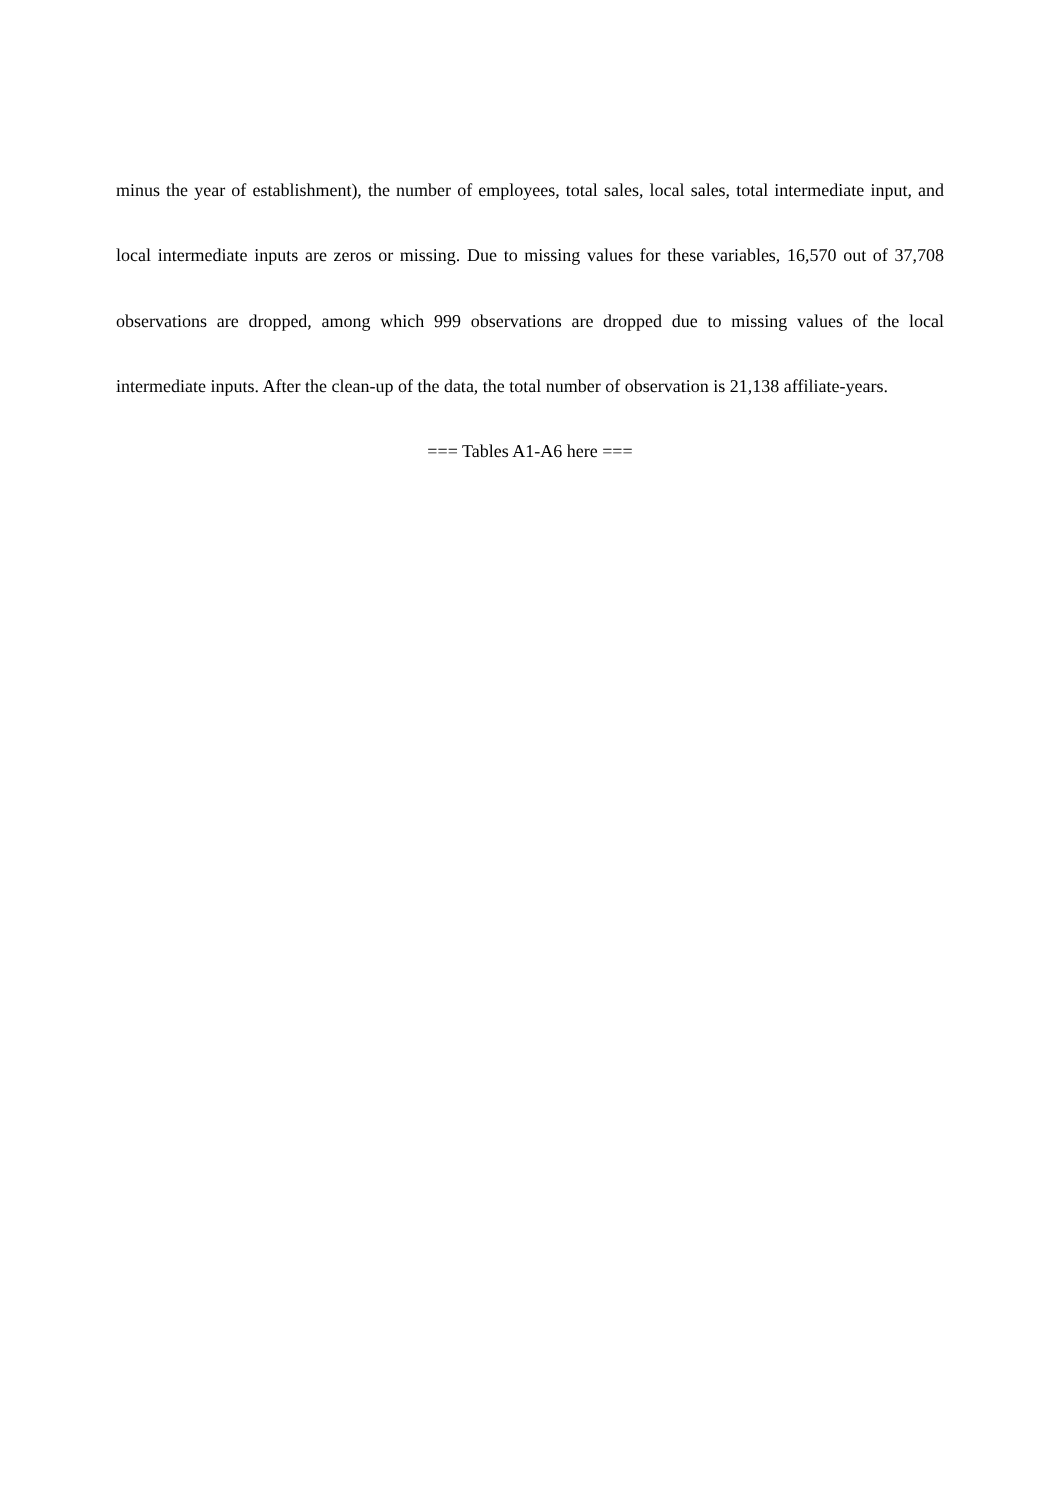minus the year of establishment), the number of employees, total sales, local sales, total intermediate input, and local intermediate inputs are zeros or missing. Due to missing values for these variables, 16,570 out of 37,708 observations are dropped, among which 999 observations are dropped due to missing values of the local intermediate inputs. After the clean-up of the data, the total number of observation is 21,138 affiliate-years.
=== Tables A1-A6 here ===